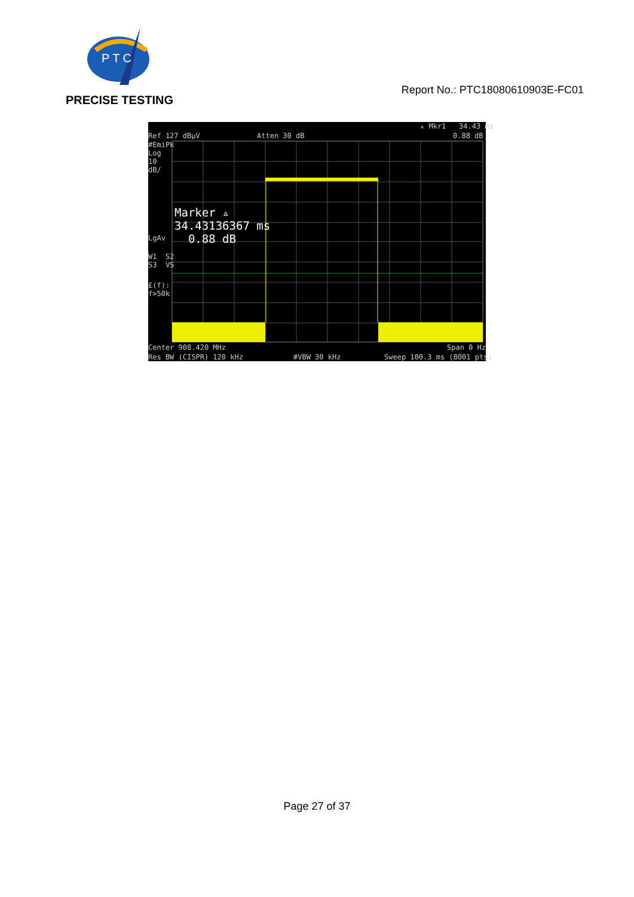P T C
PRECISE TESTING
Report No.: PTC18080610903E-FC01
▵ Mkr1 34.43 ms
Ref 127 dBμV
Atten 30 dB
0.88 dB
#EmiPk Log 10 dB/
LgAv
W1 S2 S3 VS
£(f): f>50k
Marker ▵ 34.43136367 ms 0.88 dB
Center 908.420 MHz
Span 0 Hz
Res BW (CISPR) 120 kHz
#VBW 30 kHz
Sweep 100.3 ms (8001 pts)
Page 27 of 37